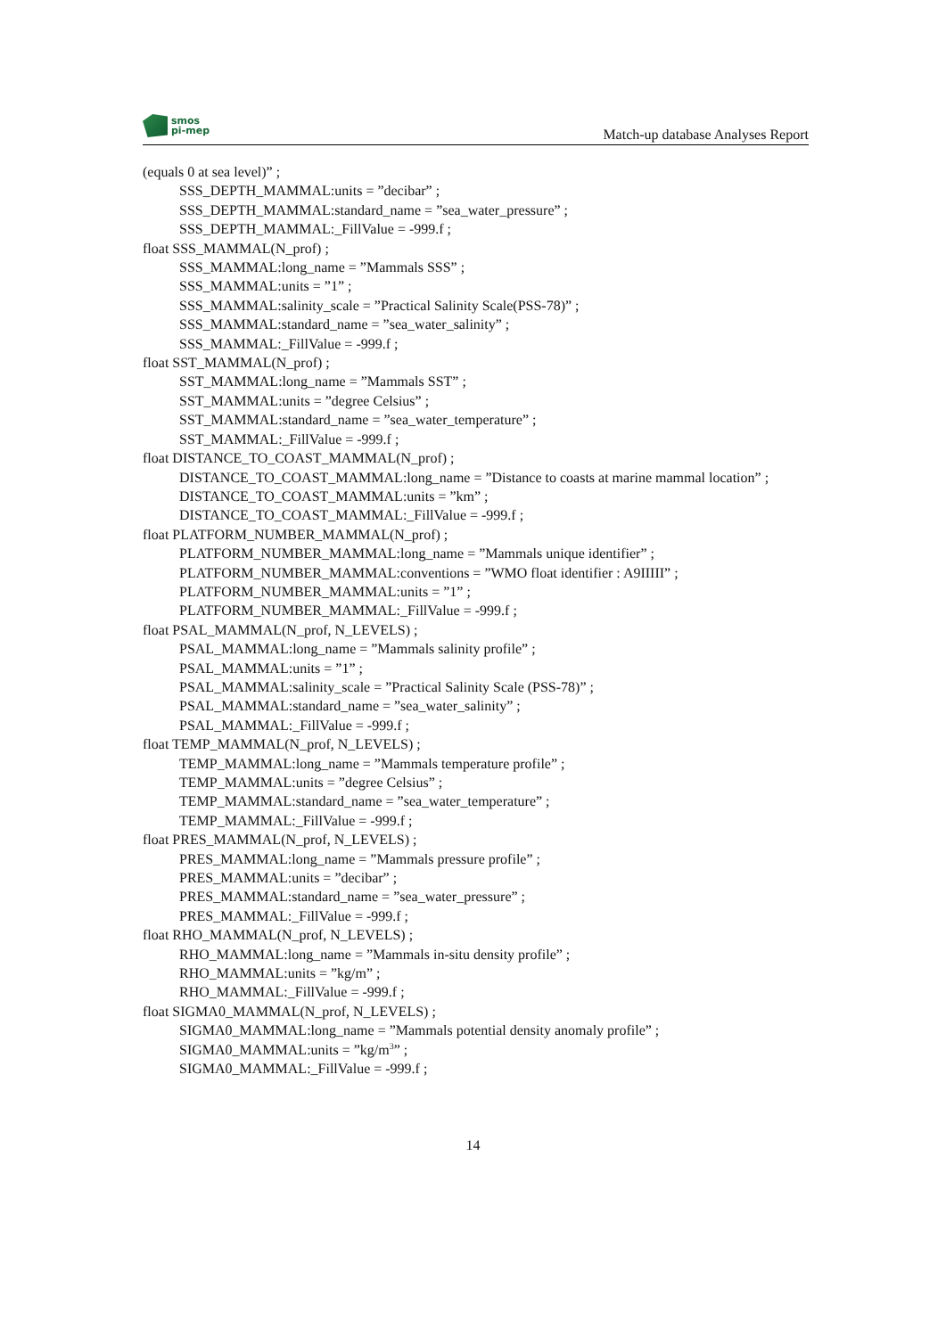smos
pi-mep
Match-up database Analyses Report
(equals 0 at sea level)” ;
SSS_DEPTH_MAMMAL:units = ”decibar” ;
SSS_DEPTH_MAMMAL:standard_name = ”sea_water_pressure” ;
SSS_DEPTH_MAMMAL:_FillValue = -999.f ;
float SSS_MAMMAL(N_prof) ;
SSS_MAMMAL:long_name = ”Mammals SSS” ;
SSS_MAMMAL:units = ”1” ;
SSS_MAMMAL:salinity_scale = ”Practical Salinity Scale(PSS-78)” ;
SSS_MAMMAL:standard_name = ”sea_water_salinity” ;
SSS_MAMMAL:_FillValue = -999.f ;
float SST_MAMMAL(N_prof) ;
SST_MAMMAL:long_name = ”Mammals SST” ;
SST_MAMMAL:units = ”degree Celsius” ;
SST_MAMMAL:standard_name = ”sea_water_temperature” ;
SST_MAMMAL:_FillValue = -999.f ;
float DISTANCE_TO_COAST_MAMMAL(N_prof) ;
DISTANCE_TO_COAST_MAMMAL:long_name = ”Distance to coasts at marine mammal location” ;
DISTANCE_TO_COAST_MAMMAL:units = ”km” ;
DISTANCE_TO_COAST_MAMMAL:_FillValue = -999.f ;
float PLATFORM_NUMBER_MAMMAL(N_prof) ;
PLATFORM_NUMBER_MAMMAL:long_name = ”Mammals unique identifier” ;
PLATFORM_NUMBER_MAMMAL:conventions = ”WMO float identifier : A9IIIII” ;
PLATFORM_NUMBER_MAMMAL:units = ”1” ;
PLATFORM_NUMBER_MAMMAL:_FillValue = -999.f ;
float PSAL_MAMMAL(N_prof, N_LEVELS) ;
PSAL_MAMMAL:long_name = ”Mammals salinity profile” ;
PSAL_MAMMAL:units = ”1” ;
PSAL_MAMMAL:salinity_scale = ”Practical Salinity Scale (PSS-78)” ;
PSAL_MAMMAL:standard_name = ”sea_water_salinity” ;
PSAL_MAMMAL:_FillValue = -999.f ;
float TEMP_MAMMAL(N_prof, N_LEVELS) ;
TEMP_MAMMAL:long_name = ”Mammals temperature profile” ;
TEMP_MAMMAL:units = ”degree Celsius” ;
TEMP_MAMMAL:standard_name = ”sea_water_temperature” ;
TEMP_MAMMAL:_FillValue = -999.f ;
float PRES_MAMMAL(N_prof, N_LEVELS) ;
PRES_MAMMAL:long_name = ”Mammals pressure profile” ;
PRES_MAMMAL:units = ”decibar” ;
PRES_MAMMAL:standard_name = ”sea_water_pressure” ;
PRES_MAMMAL:_FillValue = -999.f ;
float RHO_MAMMAL(N_prof, N_LEVELS) ;
RHO_MAMMAL:long_name = ”Mammals in-situ density profile” ;
RHO_MAMMAL:units = ”kg/m” ;
RHO_MAMMAL:_FillValue = -999.f ;
float SIGMA0_MAMMAL(N_prof, N_LEVELS) ;
SIGMA0_MAMMAL:long_name = ”Mammals potential density anomaly profile” ;
SIGMA0_MAMMAL:units = ”kg/m<sup>3</sup>” ;
SIGMA0_MAMMAL:_FillValue = -999.f ;
14